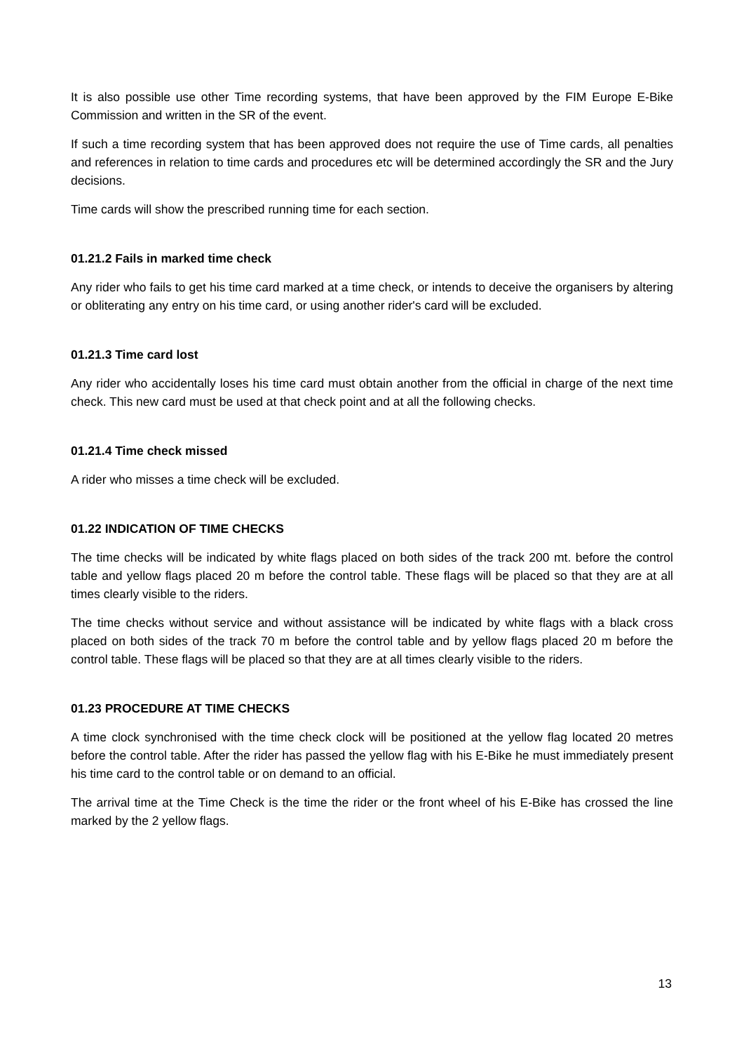It is also possible use other Time recording systems, that have been approved by the FIM Europe E-Bike Commission and written in the SR of the event.
If such a time recording system that has been approved does not require the use of Time cards, all penalties and references in relation to time cards and procedures etc will be determined accordingly the SR and the Jury decisions.
Time cards will show the prescribed running time for each section.
01.21.2 Fails in marked time check
Any rider who fails to get his time card marked at a time check, or intends to deceive the organisers by altering or obliterating any entry on his time card, or using another rider's card will be excluded.
01.21.3 Time card lost
Any rider who accidentally loses his time card must obtain another from the official in charge of the next time check. This new card must be used at that check point and at all the following checks.
01.21.4 Time check missed
A rider who misses a time check will be excluded.
01.22 INDICATION OF TIME CHECKS
The time checks will be indicated by white flags placed on both sides of the track 200 mt. before the control table and yellow flags placed 20 m before the control table. These flags will be placed so that they are at all times clearly visible to the riders.
The time checks without service and without assistance will be indicated by white flags with a black cross placed on both sides of the track 70 m before the control table and by yellow flags placed 20 m before the control table. These flags will be placed so that they are at all times clearly visible to the riders.
01.23 PROCEDURE AT TIME CHECKS
A time clock synchronised with the time check clock will be positioned at the yellow flag located 20 metres before the control table. After the rider has passed the yellow flag with his E-Bike he must immediately present his time card to the control table or on demand to an official.
The arrival time at the Time Check is the time the rider or the front wheel of his E-Bike has crossed the line marked by the 2 yellow flags.
13